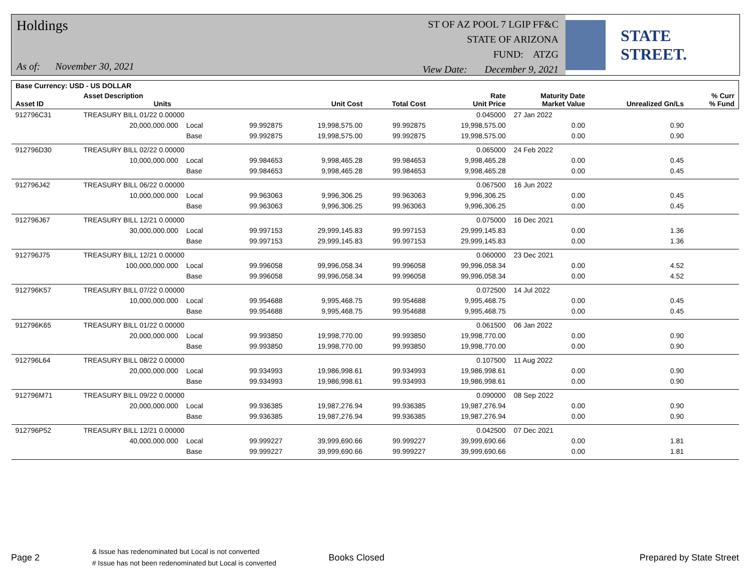Holdings
As of: November 30, 2021
ST OF AZ POOL 7 LGIP FF&C
STATE OF ARIZONA
FUND: ATZG
View Date: December 9, 2021
STATE STREET.
| Base Currency: USD - US DOLLAR | | | | | | | | | |
| --- | --- | --- | --- | --- | --- | --- | --- | --- | --- |
| Asset ID | Asset Description Units | | | Unit Cost | Total Cost | Rate Unit Price | Maturity Date Market Value | Unrealized Gn/Ls | % Curr % Fund |
| 912796C31 | TREASURY BILL 01/22 0.00000 | | | | | 0.045000 | 27 Jan 2022 | | |
| | 20,000,000.000 | Local | 99.992875 | 19,998,575.00 | 99.992875 | 19,998,575.00 | 0.00 | 0.90 | |
| | | Base | 99.992875 | 19,998,575.00 | 99.992875 | 19,998,575.00 | 0.00 | 0.90 | |
| 912796D30 | TREASURY BILL 02/22 0.00000 | | | | | 0.065000 | 24 Feb 2022 | | |
| | 10,000,000.000 | Local | 99.984653 | 9,998,465.28 | 99.984653 | 9,998,465.28 | 0.00 | 0.45 | |
| | | Base | 99.984653 | 9,998,465.28 | 99.984653 | 9,998,465.28 | 0.00 | 0.45 | |
| 912796J42 | TREASURY BILL 06/22 0.00000 | | | | | 0.067500 | 16 Jun 2022 | | |
| | 10,000,000.000 | Local | 99.963063 | 9,996,306.25 | 99.963063 | 9,996,306.25 | 0.00 | 0.45 | |
| | | Base | 99.963063 | 9,996,306.25 | 99.963063 | 9,996,306.25 | 0.00 | 0.45 | |
| 912796J67 | TREASURY BILL 12/21 0.00000 | | | | | 0.075000 | 16 Dec 2021 | | |
| | 30,000,000.000 | Local | 99.997153 | 29,999,145.83 | 99.997153 | 29,999,145.83 | 0.00 | 1.36 | |
| | | Base | 99.997153 | 29,999,145.83 | 99.997153 | 29,999,145.83 | 0.00 | 1.36 | |
| 912796J75 | TREASURY BILL 12/21 0.00000 | | | | | 0.060000 | 23 Dec 2021 | | |
| | 100,000,000.000 | Local | 99.996058 | 99,996,058.34 | 99.996058 | 99,996,058.34 | 0.00 | 4.52 | |
| | | Base | 99.996058 | 99,996,058.34 | 99.996058 | 99,996,058.34 | 0.00 | 4.52 | |
| 912796K57 | TREASURY BILL 07/22 0.00000 | | | | | 0.072500 | 14 Jul 2022 | | |
| | 10,000,000.000 | Local | 99.954688 | 9,995,468.75 | 99.954688 | 9,995,468.75 | 0.00 | 0.45 | |
| | | Base | 99.954688 | 9,995,468.75 | 99.954688 | 9,995,468.75 | 0.00 | 0.45 | |
| 912796K65 | TREASURY BILL 01/22 0.00000 | | | | | 0.061500 | 06 Jan 2022 | | |
| | 20,000,000.000 | Local | 99.993850 | 19,998,770.00 | 99.993850 | 19,998,770.00 | 0.00 | 0.90 | |
| | | Base | 99.993850 | 19,998,770.00 | 99.993850 | 19,998,770.00 | 0.00 | 0.90 | |
| 912796L64 | TREASURY BILL 08/22 0.00000 | | | | | 0.107500 | 11 Aug 2022 | | |
| | 20,000,000.000 | Local | 99.934993 | 19,986,998.61 | 99.934993 | 19,986,998.61 | 0.00 | 0.90 | |
| | | Base | 99.934993 | 19,986,998.61 | 99.934993 | 19,986,998.61 | 0.00 | 0.90 | |
| 912796M71 | TREASURY BILL 09/22 0.00000 | | | | | 0.090000 | 08 Sep 2022 | | |
| | 20,000,000.000 | Local | 99.936385 | 19,987,276.94 | 99.936385 | 19,987,276.94 | 0.00 | 0.90 | |
| | | Base | 99.936385 | 19,987,276.94 | 99.936385 | 19,987,276.94 | 0.00 | 0.90 | |
| 912796P52 | TREASURY BILL 12/21 0.00000 | | | | | 0.042500 | 07 Dec 2021 | | |
| | 40,000,000.000 | Local | 99.999227 | 39,999,690.66 | 99.999227 | 39,999,690.66 | 0.00 | 1.81 | |
| | | Base | 99.999227 | 39,999,690.66 | 99.999227 | 39,999,690.66 | 0.00 | 1.81 | |
Page 2
& Issue has redenominated but Local is not converted
# Issue has not been redenominated but Local is converted
Books Closed Prepared by State Street